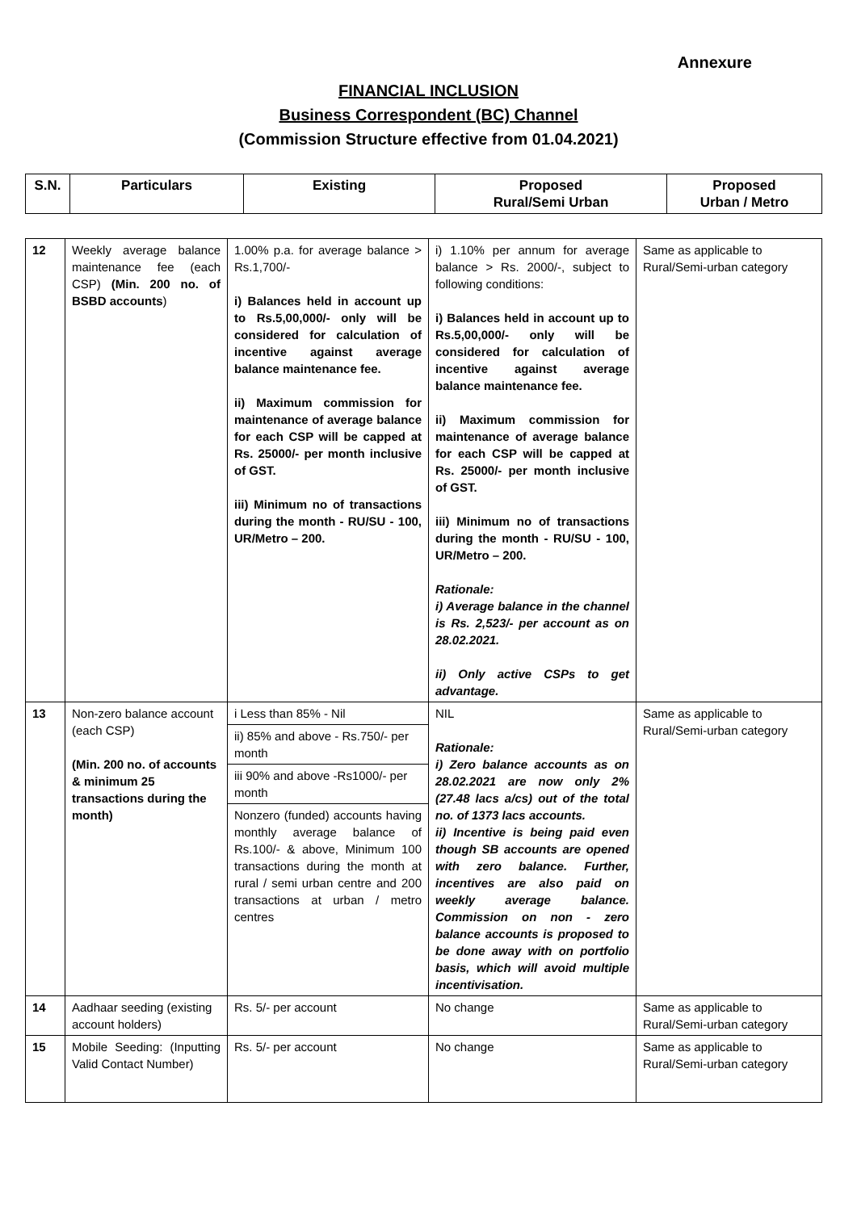Annexure
FINANCIAL INCLUSION
Business Correspondent (BC) Channel
(Commission Structure effective from 01.04.2021)
| S.N. | Particulars | Existing | Proposed Rural/Semi Urban | Proposed Urban / Metro |
| --- | --- | --- | --- | --- |
| 12 | Weekly average balance maintenance fee (each CSP) (Min. 200 no. of BSBD accounts ) | 1.00% p.a. for average balance > Rs.1,700/- i) Balances held in account up to Rs.5,00,000/- only will be considered for calculation of incentive against average balance maintenance fee. ii) Maximum commission for maintenance of average balance for each CSP will be capped at Rs. 25000/- per month inclusive of GST. iii) Minimum no of transactions during the month - RU/SU - 100, UR/Metro – 200. | i) 1.10% per annum for average balance > Rs. 2000/-, subject to following conditions: i) Balances held in account up to Rs.5,00,000/- only will be considered for calculation of incentive against average balance maintenance fee. ii) Maximum commission for maintenance of average balance for each CSP will be capped at Rs. 25000/- per month inclusive of GST. iii) Minimum no of transactions during the month - RU/SU - 100, UR/Metro – 200. Rationale: i) Average balance in the channel is Rs. 2,523/- per account as on 28.02.2021. ii) Only active CSPs to get advantage. | Same as applicable to Rural/Semi-urban category |
| 13 | Non-zero balance account (each CSP) (Min. 200 no. of accounts & minimum 25 transactions during the month) | i Less than 85% - Nil ii) 85% and above - Rs.750/- per month iii 90% and above -Rs1000/- per month Nonzero (funded) accounts having monthly average balance of Rs.100/- & above, Minimum 100 transactions during the month at rural / semi urban centre and 200 transactions at urban / metro centres | NIL Rationale: i) Zero balance accounts as on 28.02.2021 are now only 2% (27.48 lacs a/cs) out of the total no. of 1373 lacs accounts. ii) Incentive is being paid even though SB accounts are opened with zero balance. Further, incentives are also paid on weekly average balance. Commission on non - zero balance accounts is proposed to be done away with on portfolio basis, which will avoid multiple incentivisation. | Same as applicable to Rural/Semi-urban category |
| 14 | Aadhaar seeding (existing account holders) | Rs. 5/- per account | No change | Same as applicable to Rural/Semi-urban category |
| 15 | Mobile Seeding: (Inputting Valid Contact Number) | Rs. 5/- per account | No change | Same as applicable to Rural/Semi-urban category |